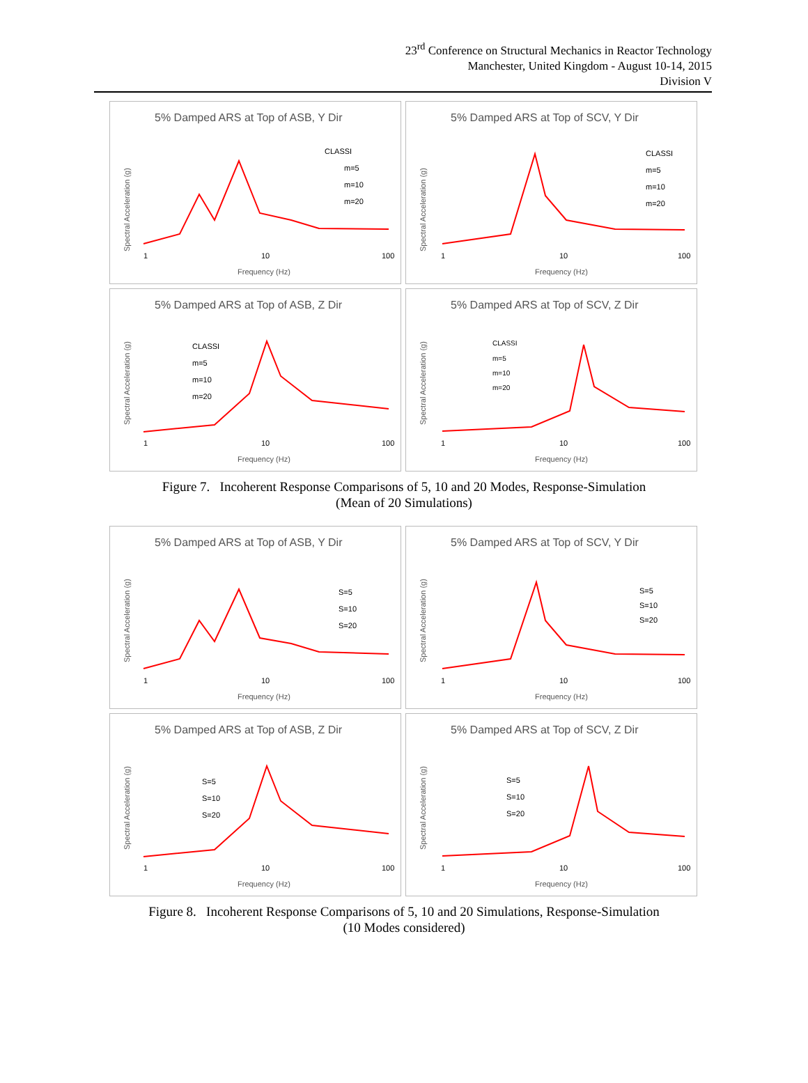23<sup>rd</sup> Conference on Structural Mechanics in Reactor Technology
Manchester, United Kingdom - August 10-14, 2015
Division V
5% Damped ARS at Top of ASB, Y Dir
Spectral Acceleration (g)
1
10
100
Frequency (Hz)
CLASSI
m=5
m=10
m=20
5% Damped ARS at Top of SCV, Y Dir
Spectral Acceleration (g)
1
10
100
Frequency (Hz)
CLASSI
m=5
m=10
m=20
5% Damped ARS at Top of ASB, Z Dir
Spectral Acceleration (g)
1
10
100
Frequency (Hz)
CLASSI
m=5
m=10
m=20
5% Damped ARS at Top of SCV, Z Dir
Spectral Acceleration (g)
1
10
100
Frequency (Hz)
CLASSI
m=5
m=10
m=20
Figure 7. Incoherent Response Comparisons of 5, 10 and 20 Modes, Response-Simulation
(Mean of 20 Simulations)
5% Damped ARS at Top of ASB, Y Dir
Spectral Acceleration (g)
1
10
100
Frequency (Hz)
S=5
S=10
S=20
5% Damped ARS at Top of SCV, Y Dir
Spectral Acceleration (g)
1
10
100
Frequency (Hz)
S=5
S=10
S=20
5% Damped ARS at Top of ASB, Z Dir
Spectral Acceleration (g)
1
10
100
Frequency (Hz)
S=5
S=10
S=20
5% Damped ARS at Top of SCV, Z Dir
Spectral Acceleration (g)
1
10
100
Frequency (Hz)
S=5
S=10
S=20
Figure 8. Incoherent Response Comparisons of 5, 10 and 20 Simulations, Response-Simulation
(10 Modes considered)